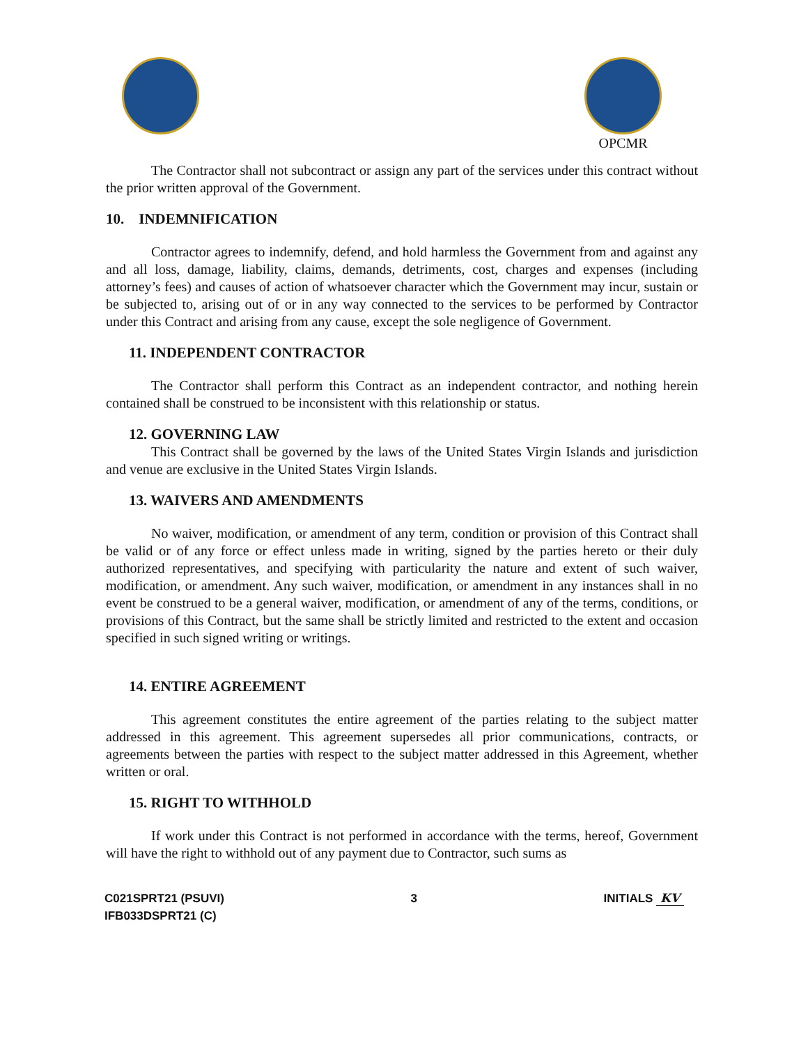OPCMR
The Contractor shall not subcontract or assign any part of the services under this contract without the prior written approval of the Government.
10. INDEMNIFICATION
Contractor agrees to indemnify, defend, and hold harmless the Government from and against any and all loss, damage, liability, claims, demands, detriments, cost, charges and expenses (including attorney’s fees) and causes of action of whatsoever character which the Government may incur, sustain or be subjected to, arising out of or in any way connected to the services to be performed by Contractor under this Contract and arising from any cause, except the sole negligence of Government.
11. INDEPENDENT CONTRACTOR
The Contractor shall perform this Contract as an independent contractor, and nothing herein contained shall be construed to be inconsistent with this relationship or status.
12. GOVERNING LAW
This Contract shall be governed by the laws of the United States Virgin Islands and jurisdiction and venue are exclusive in the United States Virgin Islands.
13. WAIVERS AND AMENDMENTS
No waiver, modification, or amendment of any term, condition or provision of this Contract shall be valid or of any force or effect unless made in writing, signed by the parties hereto or their duly authorized representatives, and specifying with particularity the nature and extent of such waiver, modification, or amendment. Any such waiver, modification, or amendment in any instances shall in no event be construed to be a general waiver, modification, or amendment of any of the terms, conditions, or provisions of this Contract, but the same shall be strictly limited and restricted to the extent and occasion specified in such signed writing or writings.
14. ENTIRE AGREEMENT
This agreement constitutes the entire agreement of the parties relating to the subject matter addressed in this agreement. This agreement supersedes all prior communications, contracts, or agreements between the parties with respect to the subject matter addressed in this Agreement, whether written or oral.
15. RIGHT TO WITHHOLD
If work under this Contract is not performed in accordance with the terms, hereof, Government will have the right to withhold out of any payment due to Contractor, such sums as
C021SPRT21 (PSUVI)
IFB033DSPRT21 (C)
3 INITIALS KV